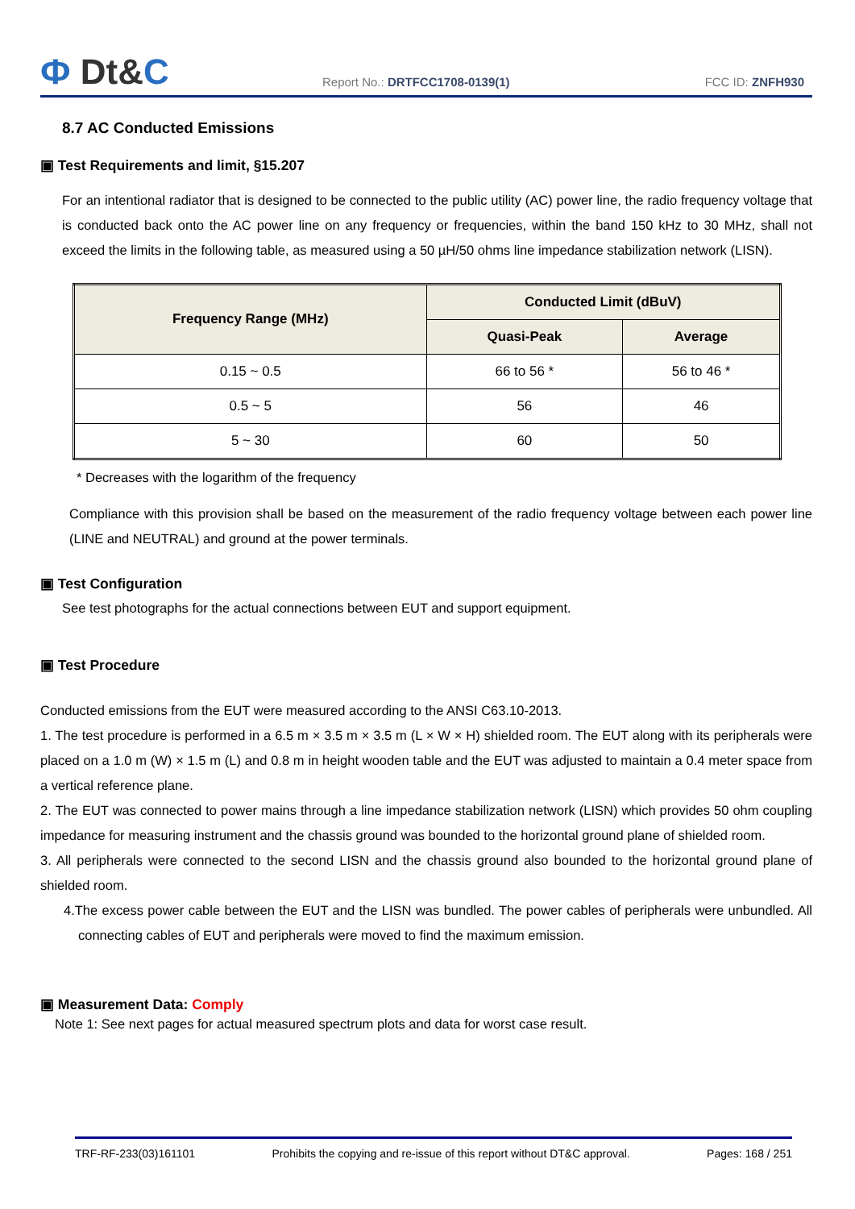Ф Dt&C
Report No.: DRTFCC1708-0139(1)
FCC ID: ZNFH930
8.7 AC Conducted Emissions
▣ Test Requirements and limit, §15.207
For an intentional radiator that is designed to be connected to the public utility (AC) power line, the radio frequency voltage that is conducted back onto the AC power line on any frequency or frequencies, within the band 150 kHz to 30 MHz, shall not exceed the limits in the following table, as measured using a 50 µH/50 ohms line impedance stabilization network (LISN).
| Frequency Range (MHz) | Conducted Limit (dBuV) | |
| --- | --- | --- |
| | Quasi-Peak | Average |
| 0.15 ~ 0.5 | 66 to 56 * | 56 to 46 * |
| 0.5 ~ 5 | 56 | 46 |
| 5 ~ 30 | 60 | 50 |
* Decreases with the logarithm of the frequency
Compliance with this provision shall be based on the measurement of the radio frequency voltage between each power line (LINE and NEUTRAL) and ground at the power terminals.
▣ Test Configuration
See test photographs for the actual connections between EUT and support equipment.
▣ Test Procedure
Conducted emissions from the EUT were measured according to the ANSI C63.10-2013.
1. The test procedure is performed in a 6.5 m × 3.5 m × 3.5 m (L × W × H) shielded room. The EUT along with its peripherals were placed on a 1.0 m (W) × 1.5 m (L) and 0.8 m in height wooden table and the EUT was adjusted to maintain a 0.4 meter space from a vertical reference plane.
2. The EUT was connected to power mains through a line impedance stabilization network (LISN) which provides 50 ohm coupling impedance for measuring instrument and the chassis ground was bounded to the horizontal ground plane of shielded room.
3. All peripherals were connected to the second LISN and the chassis ground also bounded to the horizontal ground plane of shielded room.
4.The excess power cable between the EUT and the LISN was bundled. The power cables of peripherals were unbundled. All connecting cables of EUT and peripherals were moved to find the maximum emission.
▣ Measurement Data: Comply
Note 1: See next pages for actual measured spectrum plots and data for worst case result.
TRF-RF-233(03)161101 Prohibits the copying and re-issue of this report without DT&C approval. Pages: 168 / 251